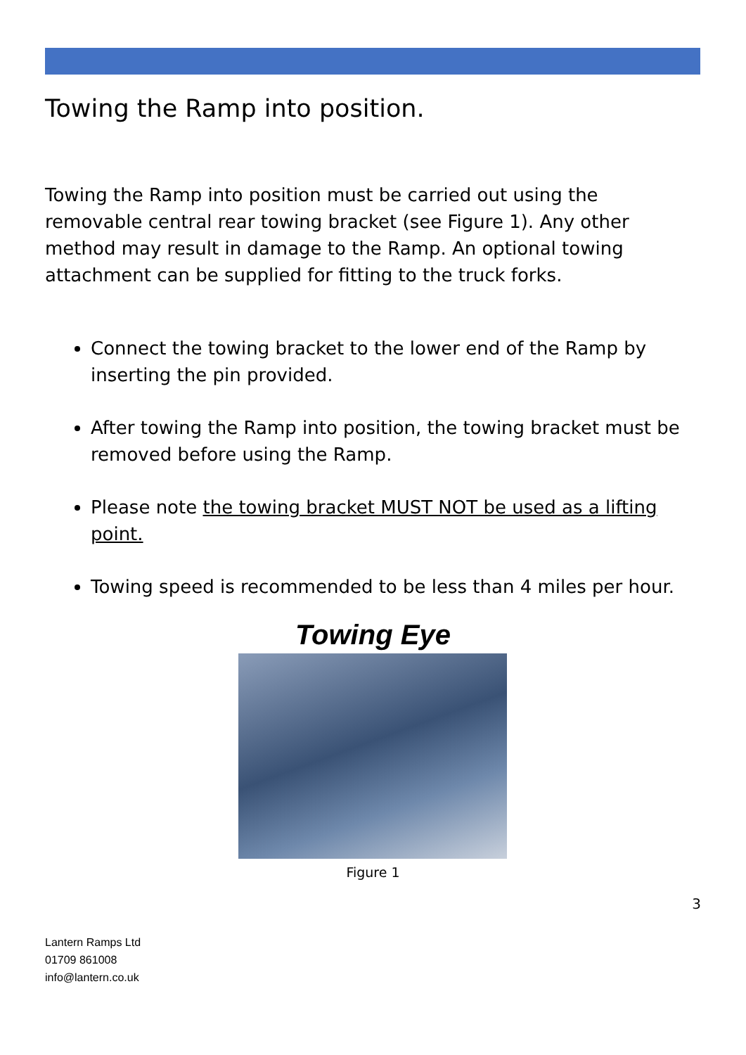Towing the Ramp into position.
Towing the Ramp into position must be carried out using the removable central rear towing bracket (see Figure 1). Any other method may result in damage to the Ramp. An optional towing attachment can be supplied for fitting to the truck forks.
Connect the towing bracket to the lower end of the Ramp by inserting the pin provided.
After towing the Ramp into position, the towing bracket must be removed before using the Ramp.
Please note the towing bracket MUST NOT be used as a lifting point.
Towing speed is recommended to be less than 4 miles per hour.
Towing Eye
Figure 1
3
Lantern Ramps Ltd
01709 861008
info@lantern.co.uk